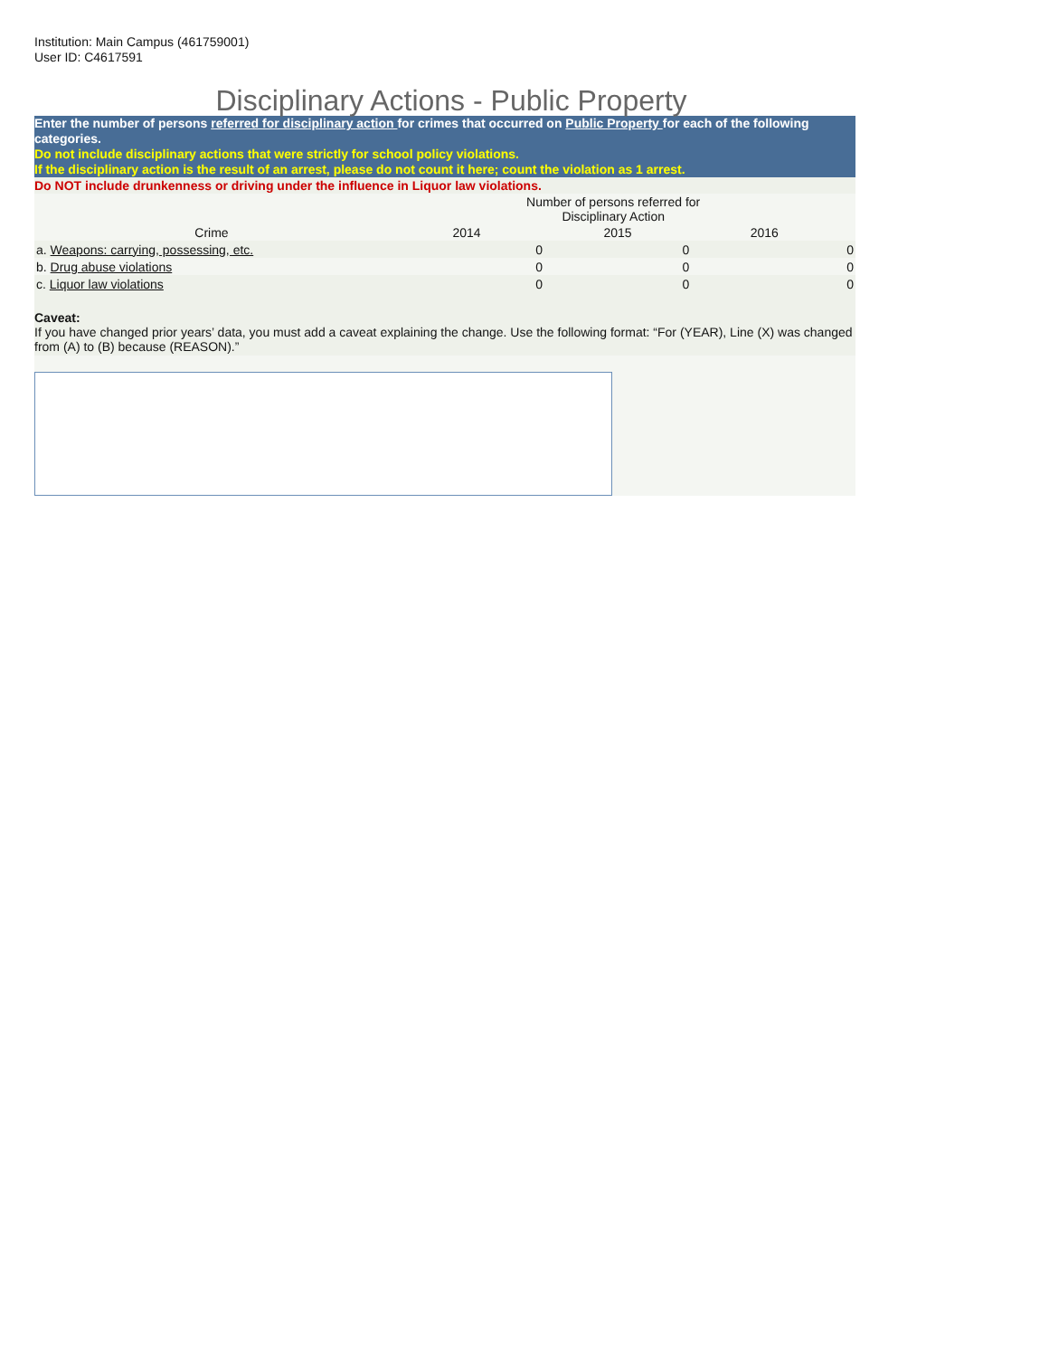Institution: Main Campus (461759001)
User ID: C4617591
Disciplinary Actions - Public Property
Enter the number of persons referred for disciplinary action for crimes that occurred on Public Property for each of the following categories.
Do not include disciplinary actions that were strictly for school policy violations.
If the disciplinary action is the result of an arrest, please do not count it here; count the violation as 1 arrest.
Do NOT include drunkenness or driving under the influence in Liquor law violations.
| | Number of persons referred for Disciplinary Action | | | |
| Crime | 2014 | 2015 | 2016 | |
| a. Weapons: carrying, possessing, etc. | 0 | 0 | 0 | |
| b. Drug abuse violations | 0 | 0 | 0 | |
| c. Liquor law violations | 0 | 0 | 0 | |
Caveat:
If you have changed prior years’ data, you must add a caveat explaining the change. Use the following format: “For (YEAR), Line (X) was changed from (A) to (B) because (REASON).”